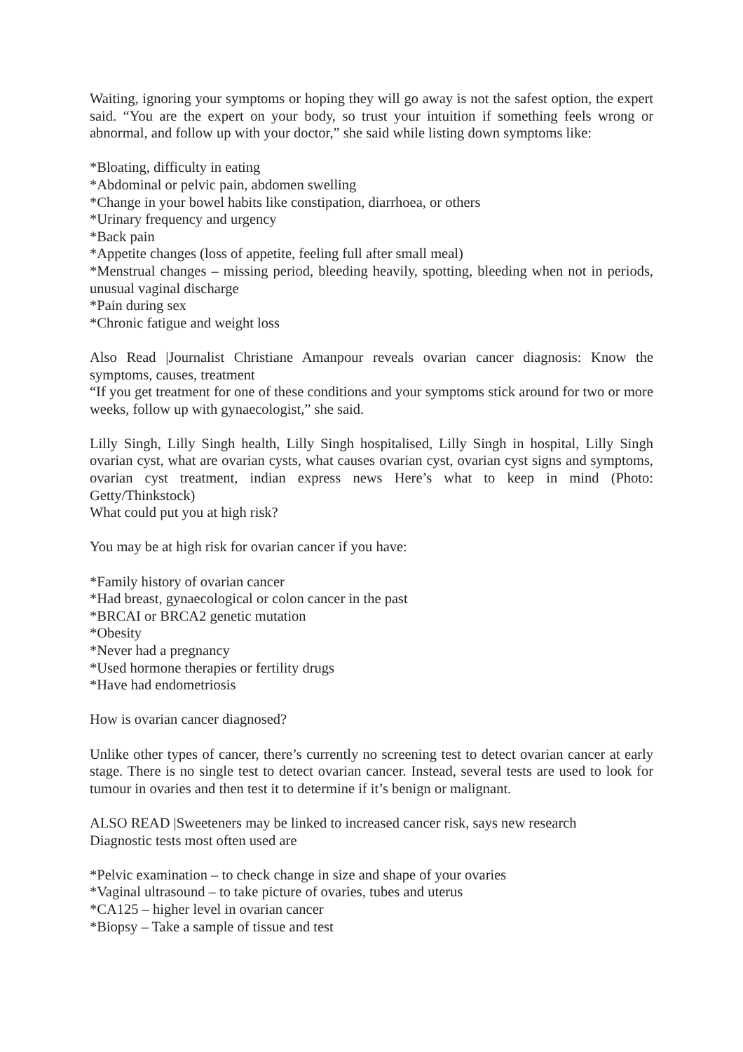Waiting, ignoring your symptoms or hoping they will go away is not the safest option, the expert said. “You are the expert on your body, so trust your intuition if something feels wrong or abnormal, and follow up with your doctor,” she said while listing down symptoms like:
*Bloating, difficulty in eating
*Abdominal or pelvic pain, abdomen swelling
*Change in your bowel habits like constipation, diarrhoea, or others
*Urinary frequency and urgency
*Back pain
*Appetite changes (loss of appetite, feeling full after small meal)
*Menstrual changes – missing period, bleeding heavily, spotting, bleeding when not in periods, unusual vaginal discharge
*Pain during sex
*Chronic fatigue and weight loss
Also Read |Journalist Christiane Amanpour reveals ovarian cancer diagnosis: Know the symptoms, causes, treatment
“If you get treatment for one of these conditions and your symptoms stick around for two or more weeks, follow up with gynaecologist,” she said.
Lilly Singh, Lilly Singh health, Lilly Singh hospitalised, Lilly Singh in hospital, Lilly Singh ovarian cyst, what are ovarian cysts, what causes ovarian cyst, ovarian cyst signs and symptoms, ovarian cyst treatment, indian express news Here’s what to keep in mind (Photo: Getty/Thinkstock)
What could put you at high risk?
You may be at high risk for ovarian cancer if you have:
*Family history of ovarian cancer
*Had breast, gynaecological or colon cancer in the past
*BRCAI or BRCA2 genetic mutation
*Obesity
*Never had a pregnancy
*Used hormone therapies or fertility drugs
*Have had endometriosis
How is ovarian cancer diagnosed?
Unlike other types of cancer, there’s currently no screening test to detect ovarian cancer at early stage. There is no single test to detect ovarian cancer. Instead, several tests are used to look for tumour in ovaries and then test it to determine if it’s benign or malignant.
ALSO READ |Sweeteners may be linked to increased cancer risk, says new research
Diagnostic tests most often used are
*Pelvic examination – to check change in size and shape of your ovaries
*Vaginal ultrasound – to take picture of ovaries, tubes and uterus
*CA125 – higher level in ovarian cancer
*Biopsy – Take a sample of tissue and test